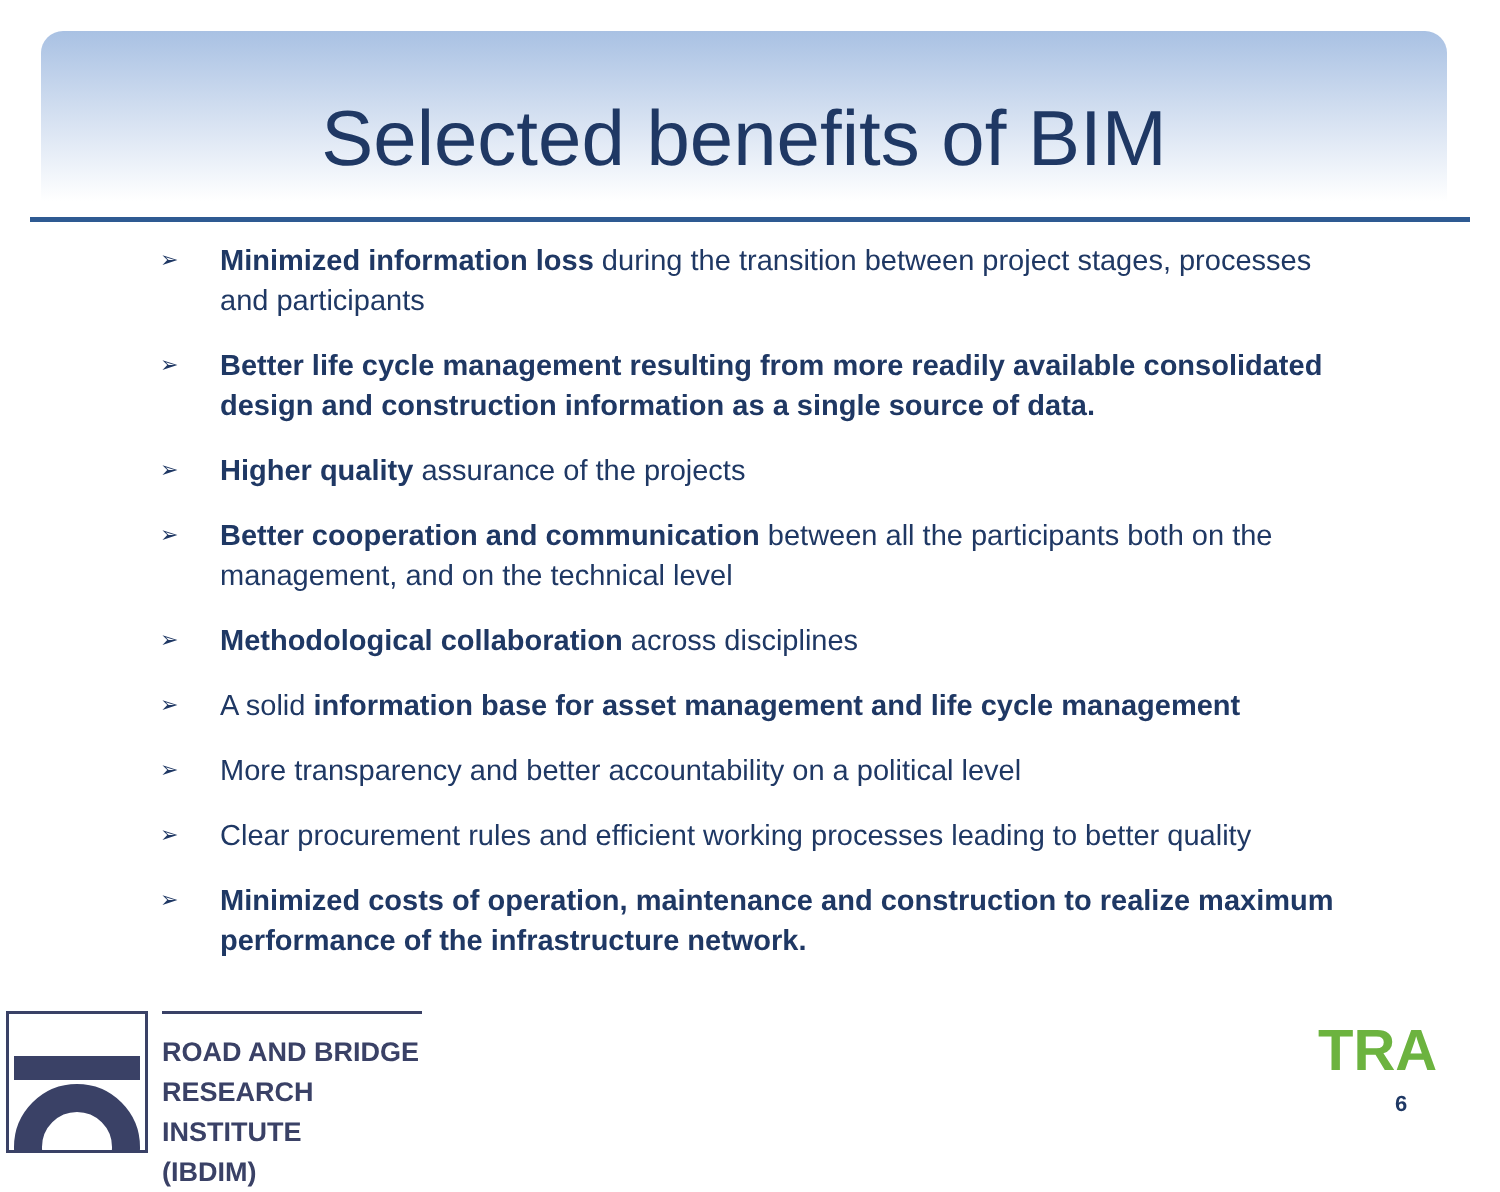Selected benefits of BIM
➢ Minimized information loss during the transition between project stages, processes and participants
➢ Better life cycle management resulting from more readily available consolidated design and construction information as a single source of data.
➢ Higher quality assurance of the projects
➢ Better cooperation and communication between all the participants both on the management, and on the technical level
➢ Methodological collaboration across disciplines
➢ A solid information base for asset management and life cycle management
➢ More transparency and better accountability on a political level
➢ Clear procurement rules and efficient working processes leading to better quality
➢ Minimized costs of operation, maintenance and construction to realize maximum performance of the infrastructure network.
ROAD AND BRIDGE
RESEARCH INSTITUTE
(IBDIM)
TRA
6